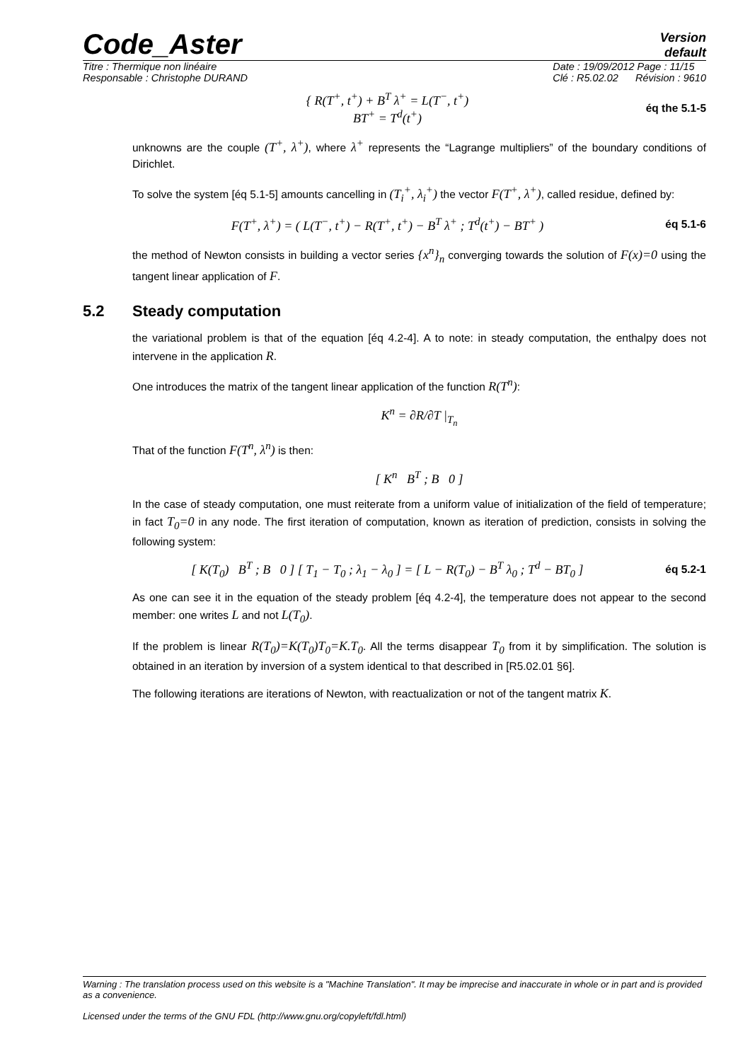Code_Aster
Version
default
Titre : Thermique non linéaire
Responsable : Christophe DURAND
Date : 19/09/2012 Page : 11/15
Clé : R5.02.02 Révision : 9610
{ R(T<sup>+</sup>, t<sup>+</sup>) + B<sup>T</sup> λ<sup>+</sup> = L(T<sup>−</sup>, t<sup>+</sup>)
BT<sup>+</sup> = T<sup>d</sup>(t<sup>+</sup>)
éq the 5.1-5
unknowns are the couple (T<sup>+</sup>, λ<sup>+</sup>), where λ<sup>+</sup> represents the “Lagrange multipliers” of the boundary conditions of Dirichlet.
To solve the system [éq 5.1-5] amounts cancelling in (T<sub>i</sub><sup>+</sup>, λ<sub>i</sub><sup>+</sup>) the vector F(T<sup>+</sup>, λ<sup>+</sup>), called residue, defined by:
F(T<sup>+</sup>, λ<sup>+</sup>) = ( L(T<sup>−</sup>, t<sup>+</sup>) − R(T<sup>+</sup>, t<sup>+</sup>) − B<sup>T</sup> λ<sup>+</sup> ; T<sup>d</sup>(t<sup>+</sup>) − BT<sup>+</sup> )
éq 5.1-6
the method of Newton consists in building a vector series {x<sup>n</sup>}<sub>n</sub> converging towards the solution of F(x)=0 using the tangent linear application of F.
5.2 Steady computation
the variational problem is that of the equation [éq 4.2-4]. A to note: in steady computation, the enthalpy does not intervene in the application R.
One introduces the matrix of the tangent linear application of the function R(T<sup>n</sup>):
K<sup>n</sup> = ∂R/∂T |<sub>T<sub>n</sub></sub>
That of the function F(T<sup>n</sup>, λ<sup>n</sup>) is then:
[ K<sup>n</sup> B<sup>T</sup> ; B 0 ]
In the case of steady computation, one must reiterate from a uniform value of initialization of the field of temperature; in fact T<sub>0</sub>=0 in any node. The first iteration of computation, known as iteration of prediction, consists in solving the following system:
[ K(T<sub>0</sub>) B<sup>T</sup> ; B 0 ] [ T<sub>1</sub> − T<sub>0</sub> ; λ<sub>1</sub> − λ<sub>0</sub> ] = [ L − R(T<sub>0</sub>) − B<sup>T</sup> λ<sub>0</sub> ; T<sup>d</sup> − BT<sub>0</sub> ]
éq 5.2-1
As one can see it in the equation of the steady problem [éq 4.2-4], the temperature does not appear to the second member: one writes L and not L(T<sub>0</sub>).
If the problem is linear R(T<sub>0</sub>)=K(T<sub>0</sub>)T<sub>0</sub>=K.T<sub>0</sub>. All the terms disappear T<sub>0</sub> from it by simplification. The solution is obtained in an iteration by inversion of a system identical to that described in [R5.02.01 §6].
The following iterations are iterations of Newton, with reactualization or not of the tangent matrix K.
Warning : The translation process used on this website is a "Machine Translation". It may be imprecise and inaccurate in whole or in part and is provided as a convenience.
Licensed under the terms of the GNU FDL (http://www.gnu.org/copyleft/fdl.html)